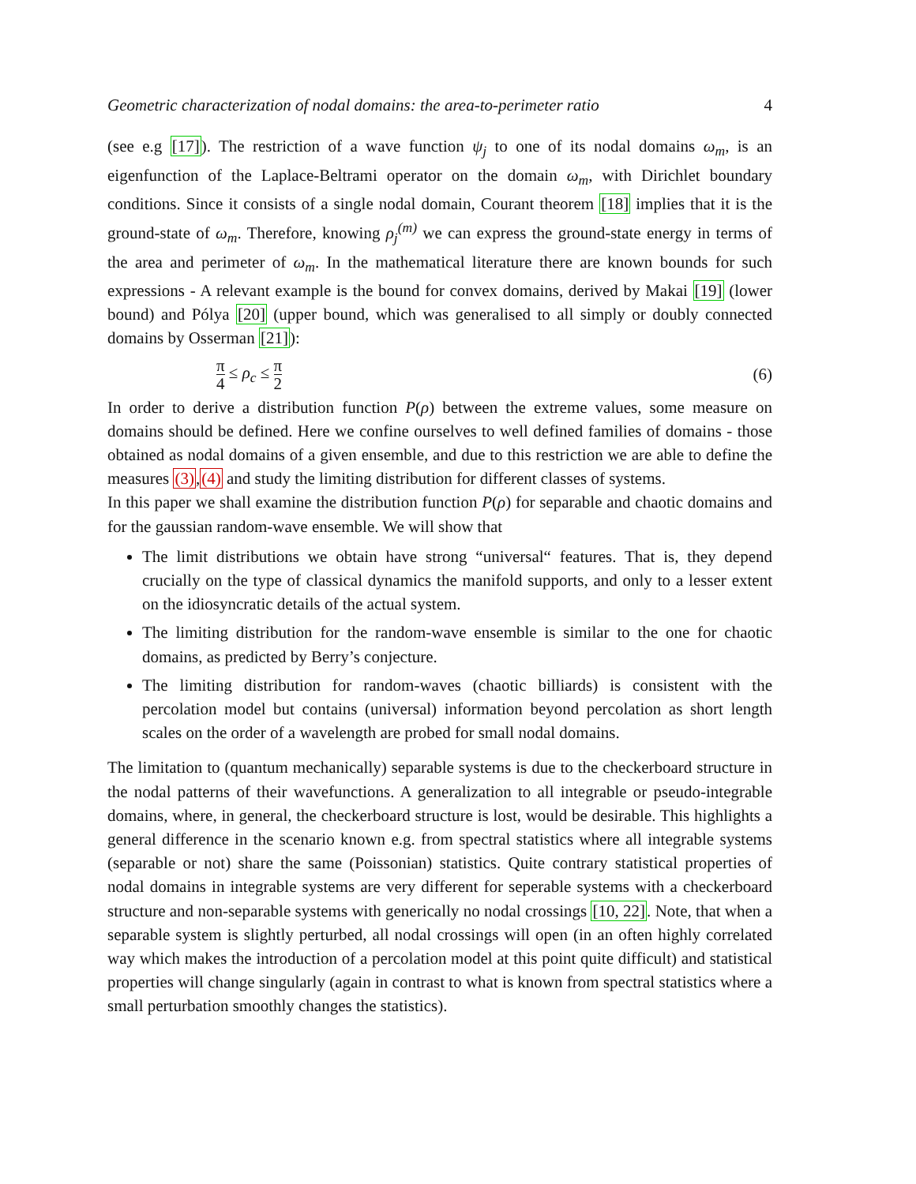Geometric characterization of nodal domains: the area-to-perimeter ratio 4
(see e.g [17]). The restriction of a wave function ψ<sub>j</sub> to one of its nodal domains ω<sub>m</sub>, is an eigenfunction of the Laplace-Beltrami operator on the domain ω<sub>m</sub>, with Dirichlet boundary conditions. Since it consists of a single nodal domain, Courant theorem [18] implies that it is the ground-state of ω<sub>m</sub>. Therefore, knowing ρ<sub>j</sub><sup>(m)</sup> we can express the ground-state energy in terms of the area and perimeter of ω<sub>m</sub>. In the mathematical literature there are known bounds for such expressions - A relevant example is the bound for convex domains, derived by Makai [19] (lower bound) and Pólya [20] (upper bound, which was generalised to all simply or doubly connected domains by Osserman [21]):
π 4 ≤ ρ<sub>c</sub> ≤ π 2 (6)
In order to derive a distribution function P(ρ) between the extreme values, some measure on domains should be defined. Here we confine ourselves to well defined families of domains - those obtained as nodal domains of a given ensemble, and due to this restriction we are able to define the measures (3),(4) and study the limiting distribution for different classes of systems.
In this paper we shall examine the distribution function P(ρ) for separable and chaotic domains and for the gaussian random-wave ensemble. We will show that
The limit distributions we obtain have strong “universal“ features. That is, they depend crucially on the type of classical dynamics the manifold supports, and only to a lesser extent on the idiosyncratic details of the actual system.
The limiting distribution for the random-wave ensemble is similar to the one for chaotic domains, as predicted by Berry’s conjecture.
The limiting distribution for random-waves (chaotic billiards) is consistent with the percolation model but contains (universal) information beyond percolation as short length scales on the order of a wavelength are probed for small nodal domains.
The limitation to (quantum mechanically) separable systems is due to the checkerboard structure in the nodal patterns of their wavefunctions. A generalization to all integrable or pseudo-integrable domains, where, in general, the checkerboard structure is lost, would be desirable. This highlights a general difference in the scenario known e.g. from spectral statistics where all integrable systems (separable or not) share the same (Poissonian) statistics. Quite contrary statistical properties of nodal domains in integrable systems are very different for seperable systems with a checkerboard structure and non-separable systems with generically no nodal crossings [10, 22]. Note, that when a separable system is slightly perturbed, all nodal crossings will open (in an often highly correlated way which makes the introduction of a percolation model at this point quite difficult) and statistical properties will change singularly (again in contrast to what is known from spectral statistics where a small perturbation smoothly changes the statistics).